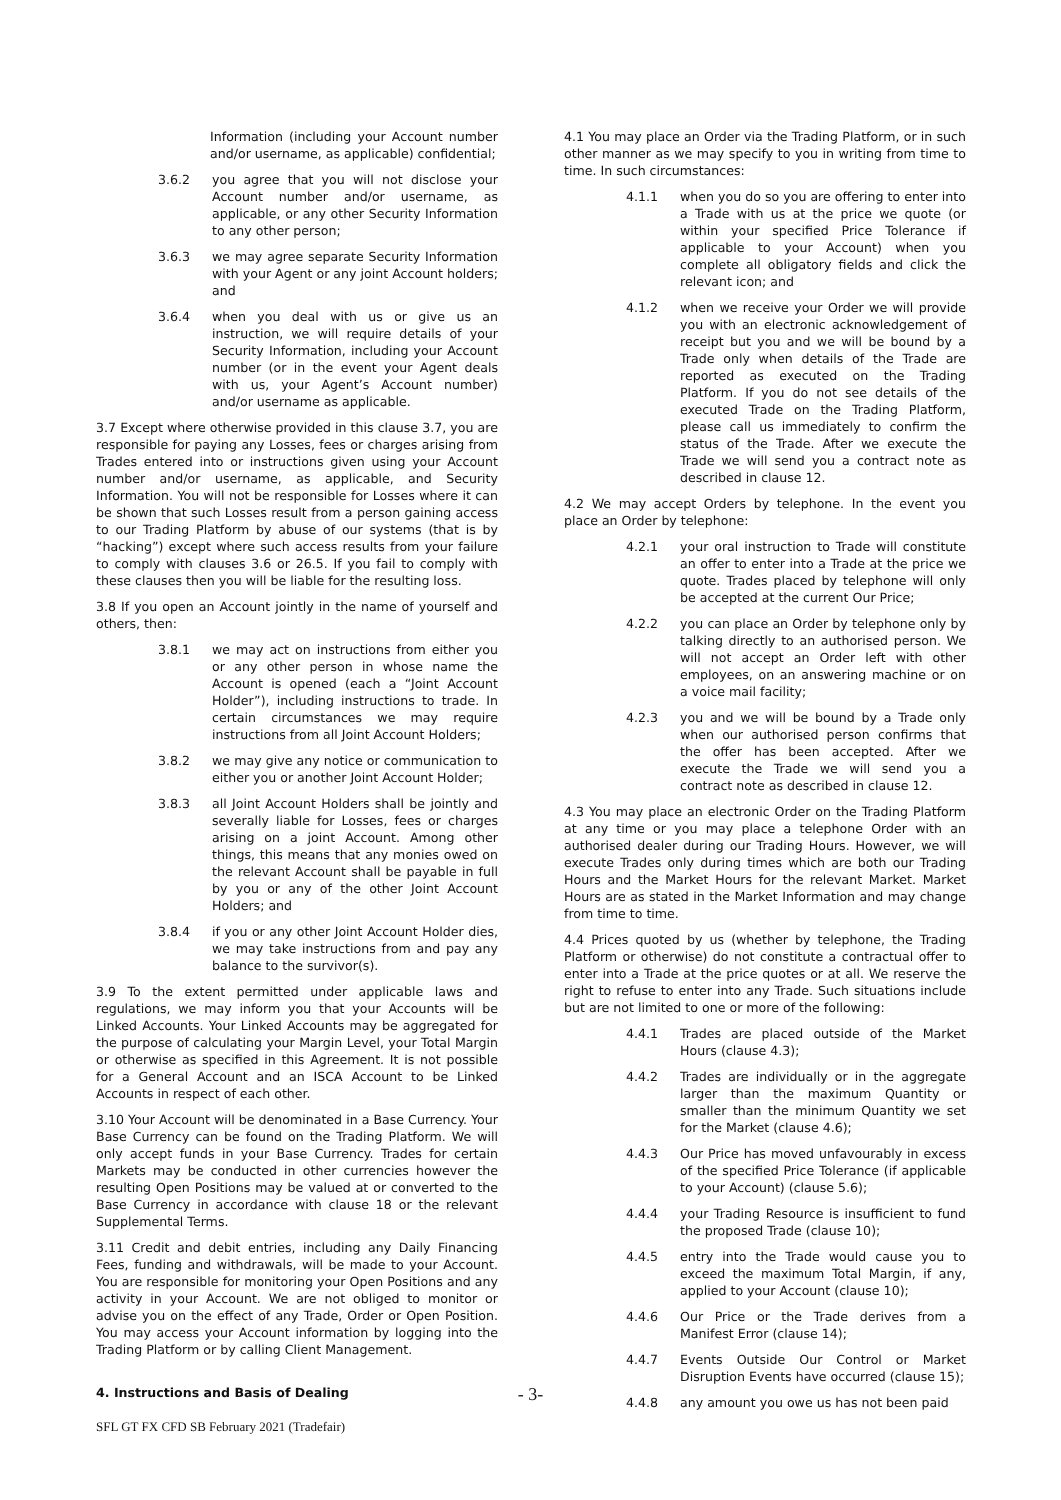Information (including your Account number and/or username, as applicable) confidential;
3.6.2 you agree that you will not disclose your Account number and/or username, as applicable, or any other Security Information to any other person;
3.6.3 we may agree separate Security Information with your Agent or any joint Account holders; and
3.6.4 when you deal with us or give us an instruction, we will require details of your Security Information, including your Account number (or in the event your Agent deals with us, your Agent’s Account number) and/or username as applicable.
3.7 Except where otherwise provided in this clause 3.7, you are responsible for paying any Losses, fees or charges arising from Trades entered into or instructions given using your Account number and/or username, as applicable, and Security Information. You will not be responsible for Losses where it can be shown that such Losses result from a person gaining access to our Trading Platform by abuse of our systems (that is by “hacking”) except where such access results from your failure to comply with clauses 3.6 or 26.5. If you fail to comply with these clauses then you will be liable for the resulting loss.
3.8 If you open an Account jointly in the name of yourself and others, then:
3.8.1 we may act on instructions from either you or any other person in whose name the Account is opened (each a “Joint Account Holder”), including instructions to trade. In certain circumstances we may require instructions from all Joint Account Holders;
3.8.2 we may give any notice or communication to either you or another Joint Account Holder;
3.8.3 all Joint Account Holders shall be jointly and severally liable for Losses, fees or charges arising on a joint Account. Among other things, this means that any monies owed on the relevant Account shall be payable in full by you or any of the other Joint Account Holders; and
3.8.4 if you or any other Joint Account Holder dies, we may take instructions from and pay any balance to the survivor(s).
3.9 To the extent permitted under applicable laws and regulations, we may inform you that your Accounts will be Linked Accounts. Your Linked Accounts may be aggregated for the purpose of calculating your Margin Level, your Total Margin or otherwise as specified in this Agreement. It is not possible for a General Account and an ISCA Account to be Linked Accounts in respect of each other.
3.10 Your Account will be denominated in a Base Currency. Your Base Currency can be found on the Trading Platform. We will only accept funds in your Base Currency. Trades for certain Markets may be conducted in other currencies however the resulting Open Positions may be valued at or converted to the Base Currency in accordance with clause 18 or the relevant Supplemental Terms.
3.11 Credit and debit entries, including any Daily Financing Fees, funding and withdrawals, will be made to your Account. You are responsible for monitoring your Open Positions and any activity in your Account. We are not obliged to monitor or advise you on the effect of any Trade, Order or Open Position. You may access your Account information by logging into the Trading Platform or by calling Client Management.
4. Instructions and Basis of Dealing
4.1 You may place an Order via the Trading Platform, or in such other manner as we may specify to you in writing from time to time. In such circumstances:
4.1.1 when you do so you are offering to enter into a Trade with us at the price we quote (or within your specified Price Tolerance if applicable to your Account) when you complete all obligatory fields and click the relevant icon; and
4.1.2 when we receive your Order we will provide you with an electronic acknowledgement of receipt but you and we will be bound by a Trade only when details of the Trade are reported as executed on the Trading Platform. If you do not see details of the executed Trade on the Trading Platform, please call us immediately to confirm the status of the Trade. After we execute the Trade we will send you a contract note as described in clause 12.
4.2 We may accept Orders by telephone. In the event you place an Order by telephone:
4.2.1 your oral instruction to Trade will constitute an offer to enter into a Trade at the price we quote. Trades placed by telephone will only be accepted at the current Our Price;
4.2.2 you can place an Order by telephone only by talking directly to an authorised person. We will not accept an Order left with other employees, on an answering machine or on a voice mail facility;
4.2.3 you and we will be bound by a Trade only when our authorised person confirms that the offer has been accepted. After we execute the Trade we will send you a contract note as described in clause 12.
4.3 You may place an electronic Order on the Trading Platform at any time or you may place a telephone Order with an authorised dealer during our Trading Hours. However, we will execute Trades only during times which are both our Trading Hours and the Market Hours for the relevant Market. Market Hours are as stated in the Market Information and may change from time to time.
4.4 Prices quoted by us (whether by telephone, the Trading Platform or otherwise) do not constitute a contractual offer to enter into a Trade at the price quotes or at all. We reserve the right to refuse to enter into any Trade. Such situations include but are not limited to one or more of the following:
4.4.1 Trades are placed outside of the Market Hours (clause 4.3);
4.4.2 Trades are individually or in the aggregate larger than the maximum Quantity or smaller than the minimum Quantity we set for the Market (clause 4.6);
4.4.3 Our Price has moved unfavourably in excess of the specified Price Tolerance (if applicable to your Account) (clause 5.6);
4.4.4 your Trading Resource is insufficient to fund the proposed Trade (clause 10);
4.4.5 entry into the Trade would cause you to exceed the maximum Total Margin, if any, applied to your Account (clause 10);
4.4.6 Our Price or the Trade derives from a Manifest Error (clause 14);
4.4.7 Events Outside Our Control or Market Disruption Events have occurred (clause 15);
4.4.8 any amount you owe us has not been paid
- 3-
SFL GT FX CFD SB February 2021 (Tradefair)